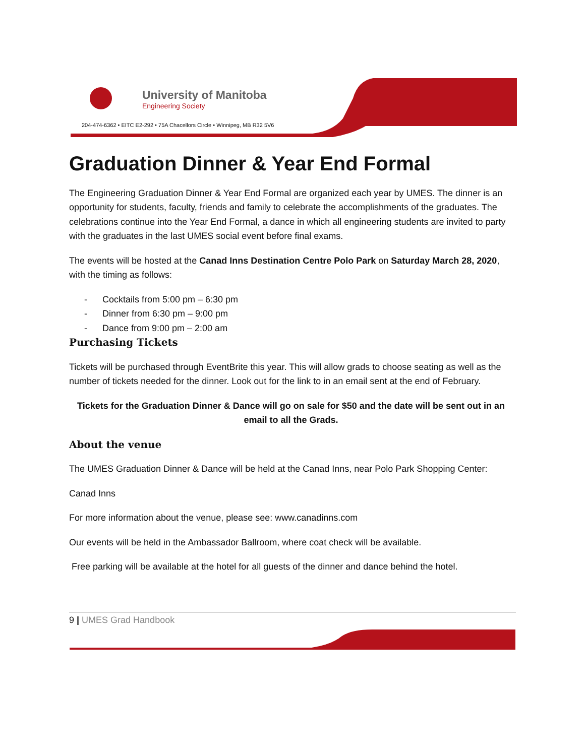University of Manitoba
Engineering Society
204-474-6362 • EITC E2-292 • 75A Chacellors Circle • Winnipeg, MB R32 5V6
Graduation Dinner & Year End Formal
The Engineering Graduation Dinner & Year End Formal are organized each year by UMES. The dinner is an opportunity for students, faculty, friends and family to celebrate the accomplishments of the graduates. The celebrations continue into the Year End Formal, a dance in which all engineering students are invited to party with the graduates in the last UMES social event before final exams.
The events will be hosted at the Canad Inns Destination Centre Polo Park on Saturday March 28, 2020, with the timing as follows:
- Cocktails from 5:00 pm – 6:30 pm
- Dinner from 6:30 pm – 9:00 pm
- Dance from 9:00 pm – 2:00 am
Purchasing Tickets
Tickets will be purchased through EventBrite this year. This will allow grads to choose seating as well as the number of tickets needed for the dinner. Look out for the link to in an email sent at the end of February.
Tickets for the Graduation Dinner & Dance will go on sale for $50 and the date will be sent out in an email to all the Grads.
About the venue
The UMES Graduation Dinner & Dance will be held at the Canad Inns, near Polo Park Shopping Center:
Canad Inns
For more information about the venue, please see: www.canadinns.com
Our events will be held in the Ambassador Ballroom, where coat check will be available.
Free parking will be available at the hotel for all guests of the dinner and dance behind the hotel.
9 | UMES Grad Handbook